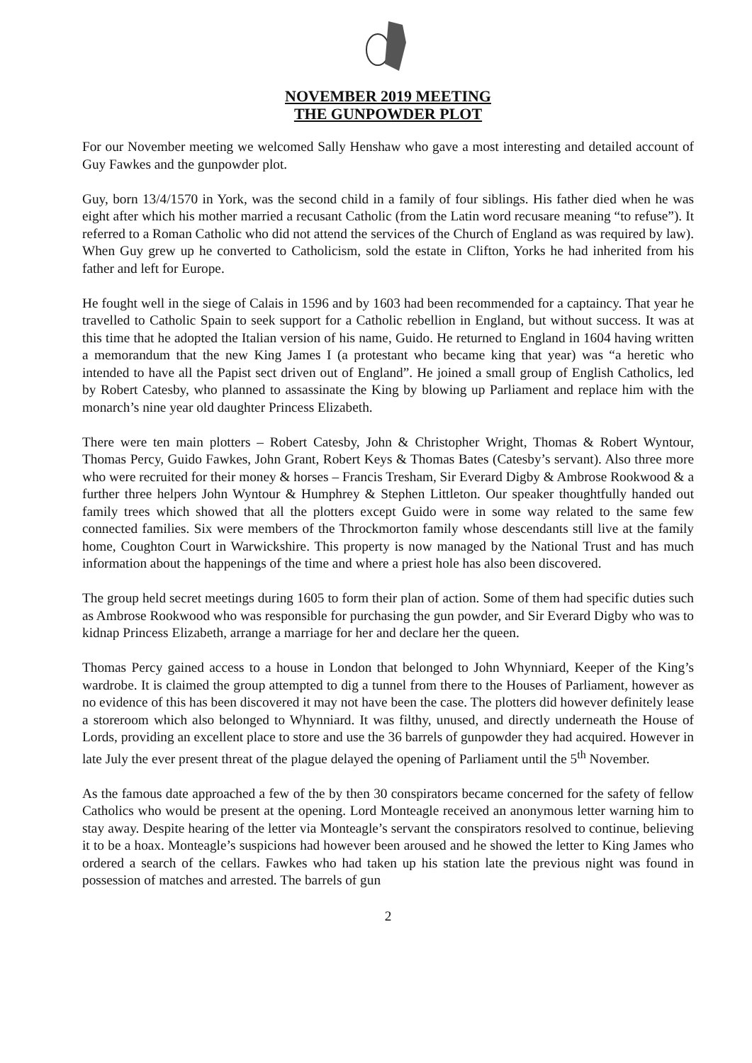NOVEMBER 2019 MEETING
THE GUNPOWDER PLOT
For our November meeting we welcomed Sally Henshaw who gave a most interesting and detailed account of Guy Fawkes and the gunpowder plot.
Guy, born 13/4/1570 in York, was the second child in a family of four siblings. His father died when he was eight after which his mother married a recusant Catholic (from the Latin word recusare meaning “to refuse”). It referred to a Roman Catholic who did not attend the services of the Church of England as was required by law). When Guy grew up he converted to Catholicism, sold the estate in Clifton, Yorks he had inherited from his father and left for Europe.
He fought well in the siege of Calais in 1596 and by 1603 had been recommended for a captaincy. That year he travelled to Catholic Spain to seek support for a Catholic rebellion in England, but without success. It was at this time that he adopted the Italian version of his name, Guido. He returned to England in 1604 having written a memorandum that the new King James I (a protestant who became king that year) was “a heretic who intended to have all the Papist sect driven out of England”. He joined a small group of English Catholics, led by Robert Catesby, who planned to assassinate the King by blowing up Parliament and replace him with the monarch’s nine year old daughter Princess Elizabeth.
There were ten main plotters – Robert Catesby, John & Christopher Wright, Thomas & Robert Wyntour, Thomas Percy, Guido Fawkes, John Grant, Robert Keys & Thomas Bates (Catesby’s servant). Also three more who were recruited for their money & horses – Francis Tresham, Sir Everard Digby & Ambrose Rookwood & a further three helpers John Wyntour & Humphrey & Stephen Littleton. Our speaker thoughtfully handed out family trees which showed that all the plotters except Guido were in some way related to the same few connected families. Six were members of the Throckmorton family whose descendants still live at the family home, Coughton Court in Warwickshire. This property is now managed by the National Trust and has much information about the happenings of the time and where a priest hole has also been discovered.
The group held secret meetings during 1605 to form their plan of action. Some of them had specific duties such as Ambrose Rookwood who was responsible for purchasing the gun powder, and Sir Everard Digby who was to kidnap Princess Elizabeth, arrange a marriage for her and declare her the queen.
Thomas Percy gained access to a house in London that belonged to John Whynniard, Keeper of the King’s wardrobe. It is claimed the group attempted to dig a tunnel from there to the Houses of Parliament, however as no evidence of this has been discovered it may not have been the case. The plotters did however definitely lease a storeroom which also belonged to Whynniard. It was filthy, unused, and directly underneath the House of Lords, providing an excellent place to store and use the 36 barrels of gunpowder they had acquired. However in late July the ever present threat of the plague delayed the opening of Parliament until the 5<sup>th</sup> November.
As the famous date approached a few of the by then 30 conspirators became concerned for the safety of fellow Catholics who would be present at the opening. Lord Monteagle received an anonymous letter warning him to stay away. Despite hearing of the letter via Monteagle’s servant the conspirators resolved to continue, believing it to be a hoax. Monteagle’s suspicions had however been aroused and he showed the letter to King James who ordered a search of the cellars. Fawkes who had taken up his station late the previous night was found in possession of matches and arrested. The barrels of gun
2